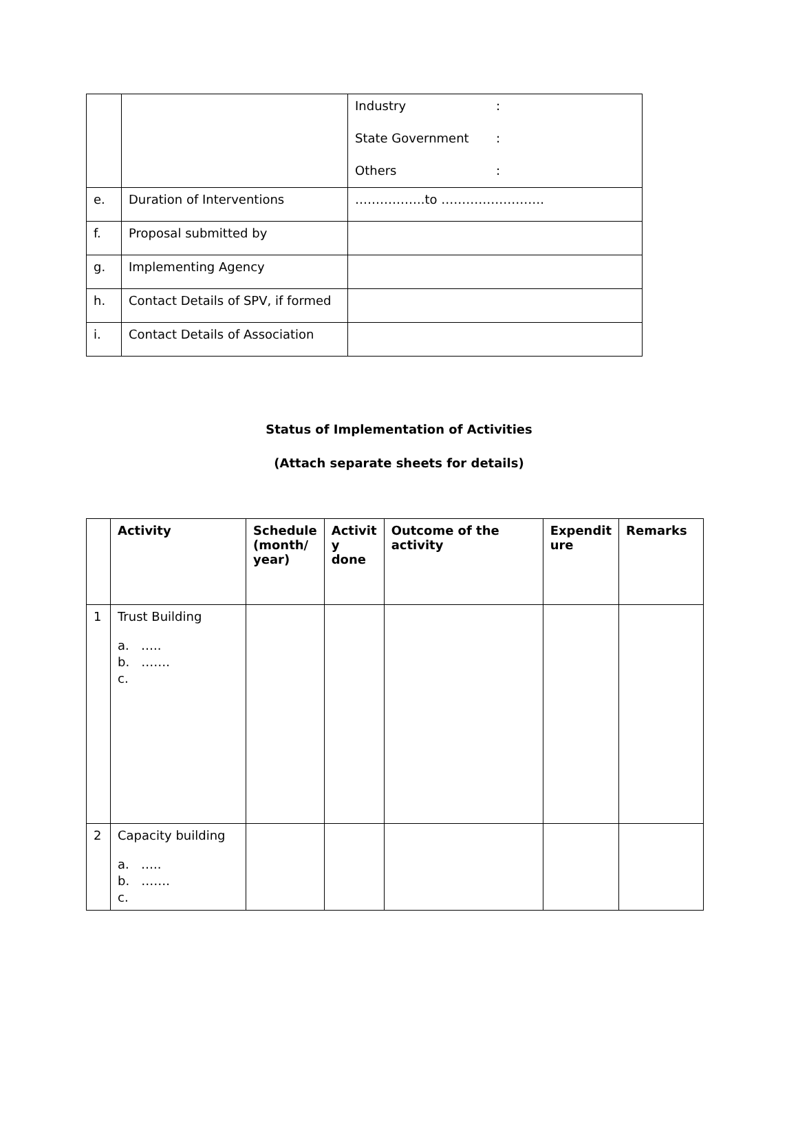| | | Industry : State Government : Others : |
| e. | Duration of Interventions | ……………..to ……………………. |
| f. | Proposal submitted by | |
| g. | Implementing Agency | |
| h. | Contact Details of SPV, if formed | |
| i. | Contact Details of Association | |
Status of Implementation of Activities
(Attach separate sheets for details)
| | Activity | Schedule (month/ year) | Activit y done | Outcome of the activity | Expendit ure | Remarks |
| --- | --- | --- | --- | --- | --- | --- |
| 1 | Trust Building a. ….. b. ……. c. | | | | | |
| 2 | Capacity building a. ….. b. ……. c. | | | | | |